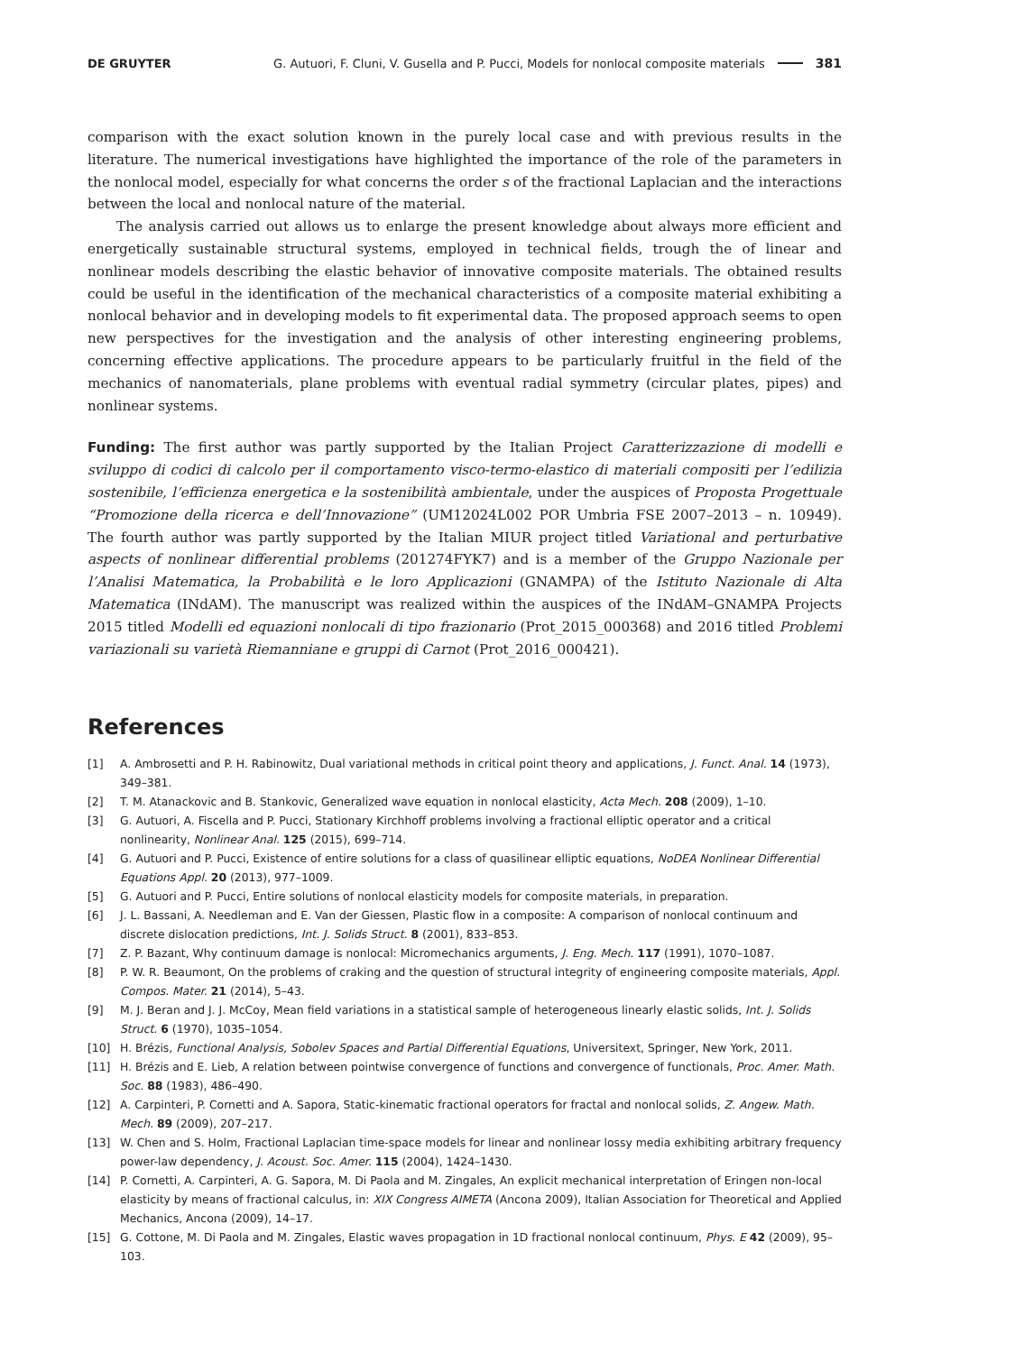DE GRUYTER G. Autuori, F. Cluni, V. Gusella and P. Pucci, Models for nonlocal composite materials 381
comparison with the exact solution known in the purely local case and with previous results in the literature. The numerical investigations have highlighted the importance of the role of the parameters in the nonlocal model, especially for what concerns the order s of the fractional Laplacian and the interactions between the local and nonlocal nature of the material.
The analysis carried out allows us to enlarge the present knowledge about always more efficient and energetically sustainable structural systems, employed in technical fields, trough the of linear and nonlinear models describing the elastic behavior of innovative composite materials. The obtained results could be useful in the identification of the mechanical characteristics of a composite material exhibiting a nonlocal behavior and in developing models to fit experimental data. The proposed approach seems to open new perspectives for the investigation and the analysis of other interesting engineering problems, concerning effective applications. The procedure appears to be particularly fruitful in the field of the mechanics of nanomaterials, plane problems with eventual radial symmetry (circular plates, pipes) and nonlinear systems.
Funding: The first author was partly supported by the Italian Project Caratterizzazione di modelli e sviluppo di codici di calcolo per il comportamento visco-termo-elastico di materiali compositi per l’edilizia sostenibile, l’efficienza energetica e la sostenibilità ambientale, under the auspices of Proposta Progettuale “Promozione della ricerca e dell’Innovazione” (UM12024L002 POR Umbria FSE 2007–2013 – n. 10949). The fourth author was partly supported by the Italian MIUR project titled Variational and perturbative aspects of nonlinear differential problems (201274FYK7) and is a member of the Gruppo Nazionale per l’Analisi Matematica, la Probabilità e le loro Applicazioni (GNAMPA) of the Istituto Nazionale di Alta Matematica (INdAM). The manuscript was realized within the auspices of the INdAM–GNAMPA Projects 2015 titled Modelli ed equazioni nonlocali di tipo frazionario (Prot_2015_000368) and 2016 titled Problemi variazionali su varietà Riemanniane e gruppi di Carnot (Prot_2016_000421).
References
[1] A. Ambrosetti and P. H. Rabinowitz, Dual variational methods in critical point theory and applications, J. Funct. Anal. 14 (1973), 349–381.
[2] T. M. Atanackovic and B. Stankovic, Generalized wave equation in nonlocal elasticity, Acta Mech. 208 (2009), 1–10.
[3] G. Autuori, A. Fiscella and P. Pucci, Stationary Kirchhoff problems involving a fractional elliptic operator and a critical nonlinearity, Nonlinear Anal. 125 (2015), 699–714.
[4] G. Autuori and P. Pucci, Existence of entire solutions for a class of quasilinear elliptic equations, NoDEA Nonlinear Differential Equations Appl. 20 (2013), 977–1009.
[5] G. Autuori and P. Pucci, Entire solutions of nonlocal elasticity models for composite materials, in preparation.
[6] J. L. Bassani, A. Needleman and E. Van der Giessen, Plastic flow in a composite: A comparison of nonlocal continuum and discrete dislocation predictions, Int. J. Solids Struct. 8 (2001), 833–853.
[7] Z. P. Bazant, Why continuum damage is nonlocal: Micromechanics arguments, J. Eng. Mech. 117 (1991), 1070–1087.
[8] P. W. R. Beaumont, On the problems of craking and the question of structural integrity of engineering composite materials, Appl. Compos. Mater. 21 (2014), 5–43.
[9] M. J. Beran and J. J. McCoy, Mean field variations in a statistical sample of heterogeneous linearly elastic solids, Int. J. Solids Struct. 6 (1970), 1035–1054.
[10] H. Brézis, Functional Analysis, Sobolev Spaces and Partial Differential Equations, Universitext, Springer, New York, 2011.
[11] H. Brézis and E. Lieb, A relation between pointwise convergence of functions and convergence of functionals, Proc. Amer. Math. Soc. 88 (1983), 486–490.
[12] A. Carpinteri, P. Cornetti and A. Sapora, Static-kinematic fractional operators for fractal and nonlocal solids, Z. Angew. Math. Mech. 89 (2009), 207–217.
[13] W. Chen and S. Holm, Fractional Laplacian time-space models for linear and nonlinear lossy media exhibiting arbitrary frequency power-law dependency, J. Acoust. Soc. Amer. 115 (2004), 1424–1430.
[14] P. Cornetti, A. Carpinteri, A. G. Sapora, M. Di Paola and M. Zingales, An explicit mechanical interpretation of Eringen non-local elasticity by means of fractional calculus, in: XIX Congress AIMETA (Ancona 2009), Italian Association for Theoretical and Applied Mechanics, Ancona (2009), 14–17.
[15] G. Cottone, M. Di Paola and M. Zingales, Elastic waves propagation in 1D fractional nonlocal continuum, Phys. E 42 (2009), 95–103.